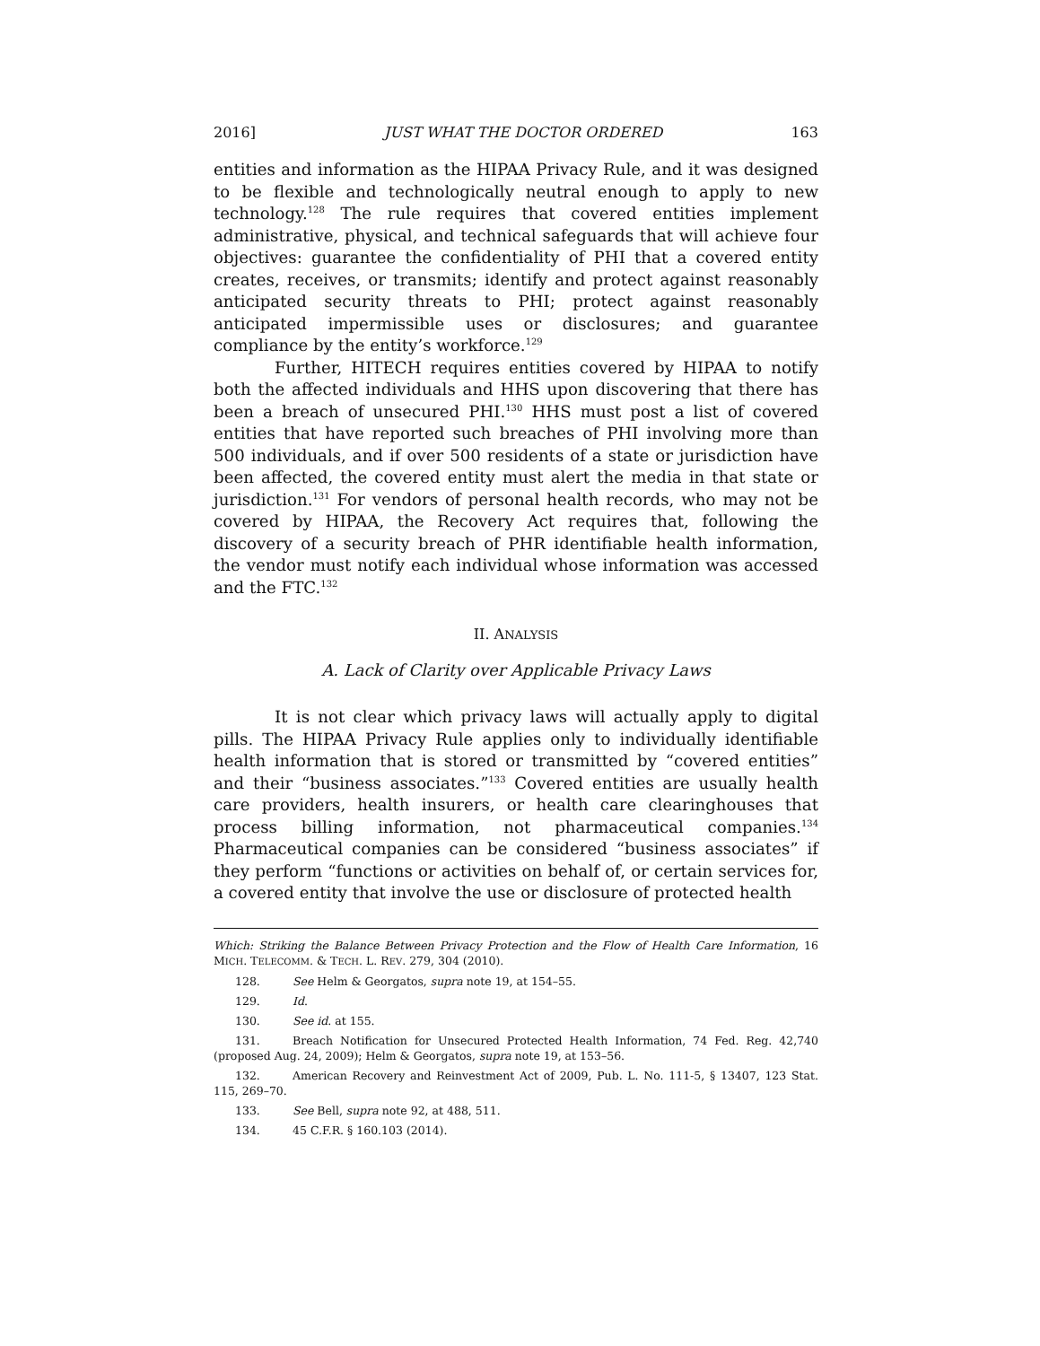2016] JUST WHAT THE DOCTOR ORDERED 163
entities and information as the HIPAA Privacy Rule, and it was designed to be flexible and technologically neutral enough to apply to new technology.<sup>128</sup> The rule requires that covered entities implement administrative, physical, and technical safeguards that will achieve four objectives: guarantee the confidentiality of PHI that a covered entity creates, receives, or transmits; identify and protect against reasonably anticipated security threats to PHI; protect against reasonably anticipated impermissible uses or disclosures; and guarantee compliance by the entity’s workforce.<sup>129</sup>
Further, HITECH requires entities covered by HIPAA to notify both the affected individuals and HHS upon discovering that there has been a breach of unsecured PHI.<sup>130</sup> HHS must post a list of covered entities that have reported such breaches of PHI involving more than 500 individuals, and if over 500 residents of a state or jurisdiction have been affected, the covered entity must alert the media in that state or jurisdiction.<sup>131</sup> For vendors of personal health records, who may not be covered by HIPAA, the Recovery Act requires that, following the discovery of a security breach of PHR identifiable health information, the vendor must notify each individual whose information was accessed and the FTC.<sup>132</sup>
II. ANALYSIS
A. Lack of Clarity over Applicable Privacy Laws
It is not clear which privacy laws will actually apply to digital pills. The HIPAA Privacy Rule applies only to individually identifiable health information that is stored or transmitted by “covered entities” and their “business associates.”<sup>133</sup> Covered entities are usually health care providers, health insurers, or health care clearinghouses that process billing information, not pharmaceutical companies.<sup>134</sup> Pharmaceutical companies can be considered “business associates” if they perform “functions or activities on behalf of, or certain services for, a covered entity that involve the use or disclosure of protected health
Which: Striking the Balance Between Privacy Protection and the Flow of Health Care Information, 16 MICH. TELECOMM. & TECH. L. REV. 279, 304 (2010).
128. See Helm & Georgatos, supra note 19, at 154–55.
129. Id.
130. See id. at 155.
131. Breach Notification for Unsecured Protected Health Information, 74 Fed. Reg. 42,740 (proposed Aug. 24, 2009); Helm & Georgatos, supra note 19, at 153–56.
132. American Recovery and Reinvestment Act of 2009, Pub. L. No. 111-5, § 13407, 123 Stat. 115, 269–70.
133. See Bell, supra note 92, at 488, 511.
134. 45 C.F.R. § 160.103 (2014).